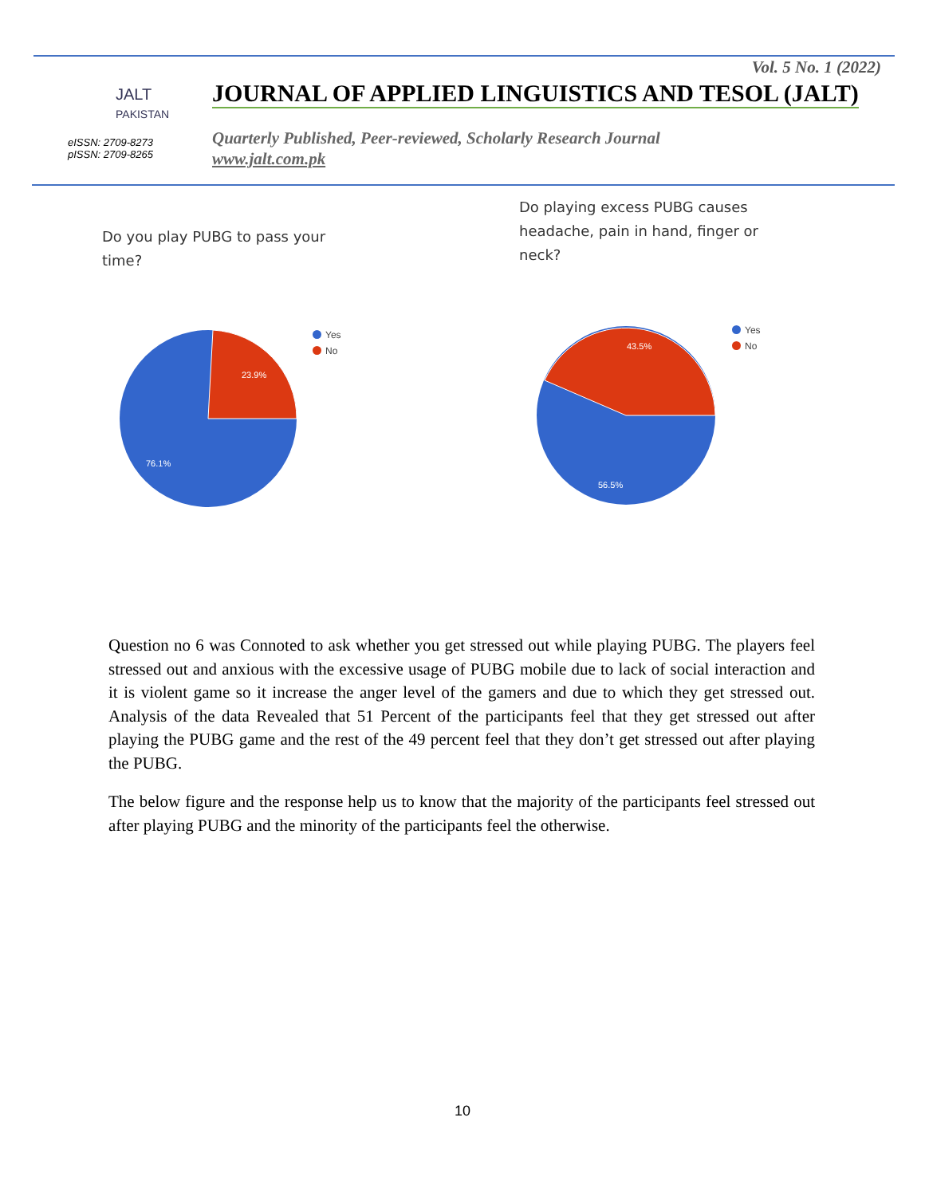Vol. 5 No. 1 (2022)
JALT
PAKISTAN
eISSN: 2709-8273
pISSN: 2709-8265
JOURNAL OF APPLIED LINGUISTICS AND TESOL (JALT)
Quarterly Published, Peer-reviewed, Scholarly Research Journal
www.jalt.com.pk
Do you play PUBG to pass your
time?
Do playing excess PUBG causes
headache, pain in hand, finger or
neck?
23.9%
76.1%
Yes
No
43.5%
56.5%
Yes
No
Question no 6 was Connoted to ask whether you get stressed out while playing PUBG. The players feel stressed out and anxious with the excessive usage of PUBG mobile due to lack of social interaction and it is violent game so it increase the anger level of the gamers and due to which they get stressed out. Analysis of the data Revealed that 51 Percent of the participants feel that they get stressed out after playing the PUBG game and the rest of the 49 percent feel that they don’t get stressed out after playing the PUBG.
The below figure and the response help us to know that the majority of the participants feel stressed out after playing PUBG and the minority of the participants feel the otherwise.
10